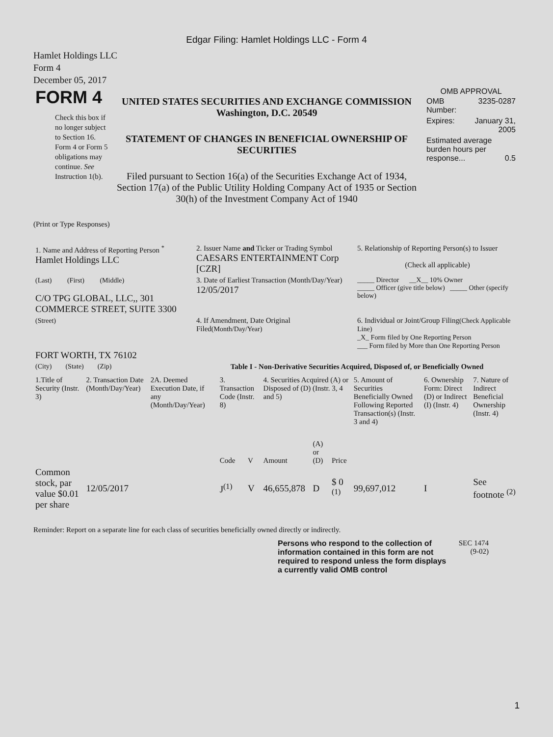Edgar Filing: Hamlet Holdings LLC - Form 4
Hamlet Holdings LLC
Form 4
December 05, 2017
| FORM 4 Check this box if no longer subject to Section 16. Form 4 or Form 5 obligations may continue. See Instruction 1(b). | UNITED STATES SECURITIES AND EXCHANGE COMMISSION Washington, D.C. 20549 STATEMENT OF CHANGES IN BENEFICIAL OWNERSHIP OF SECURITIES Filed pursuant to Section 16(a) of the Securities Exchange Act of 1934, Section 17(a) of the Public Utility Holding Company Act of 1935 or Section 30(h) of the Investment Company Act of 1940 | OMB APPROVAL / OMB Number: / 3235-0287 / / Expires: / January 31, 2005 / / Estimated average burden hours per response... 0.5 / / |
(Print or Type Responses)
| 1. Name and Address of Reporting Person <sup>*</sup> Hamlet Holdings LLC | 2. Issuer Name and Ticker or Trading Symbol CAESARS ENTERTAINMENT Corp [CZR] | 5. Relationship of Reporting Person(s) to Issuer (Check all applicable) |
| (Last) (First) (Middle) C/O TPG GLOBAL, LLC,, 301 COMMERCE STREET, SUITE 3300 | 3. Date of Earliest Transaction (Month/Day/Year) 12/05/2017 | _____ Director __X__ 10% Owner _____ Officer (give title below) _____ Other (specify below) |
| (Street) FORT WORTH, TX 76102 | 4. If Amendment, Date Original Filed (Month/Day/Year) | 6. Individual or Joint/Group Filing (Check Applicable Line) _X_ Form filed by One Reporting Person ___ Form filed by More than One Reporting Person |
| (City) (State) (Zip) | Table I - Non-Derivative Securities Acquired, Disposed of, or Beneficially Owned | |
| 1.Title of Security (Instr. 3) | 2. Transaction Date (Month/Day/Year) | 2A. Deemed Execution Date, if any (Month/Day/Year) | 3. Transaction Code (Instr. 8) | | 4. Securities Acquired (A) or Disposed of (D) (Instr. 3, 4 and 5) | | | 5. Amount of Securities Beneficially Owned Following Reported Transaction(s) (Instr. 3 and 4) | 6. Ownership Form: Direct (D) or Indirect (I) (Instr. 4) | 7. Nature of Indirect Beneficial Ownership (Instr. 4) |
| --- | --- | --- | --- | --- | --- | --- | --- | --- | --- | --- |
| | | | Code | V | Amount | (A) or (D) | Price | | | |
| Common stock, par value $0.01 per share | 12/05/2017 | | J<sup>(1)</sup> | V | 46,655,878 | D | $ 0 <sup>(1)</sup> | 99,697,012 | I | See footnote <sup>(2)</sup> |
Reminder: Report on a separate line for each class of securities beneficially owned directly or indirectly.
Persons who respond to the collection of information contained in this form are not required to respond unless the form displays a currently valid OMB control
SEC 1474 (9-02)
1